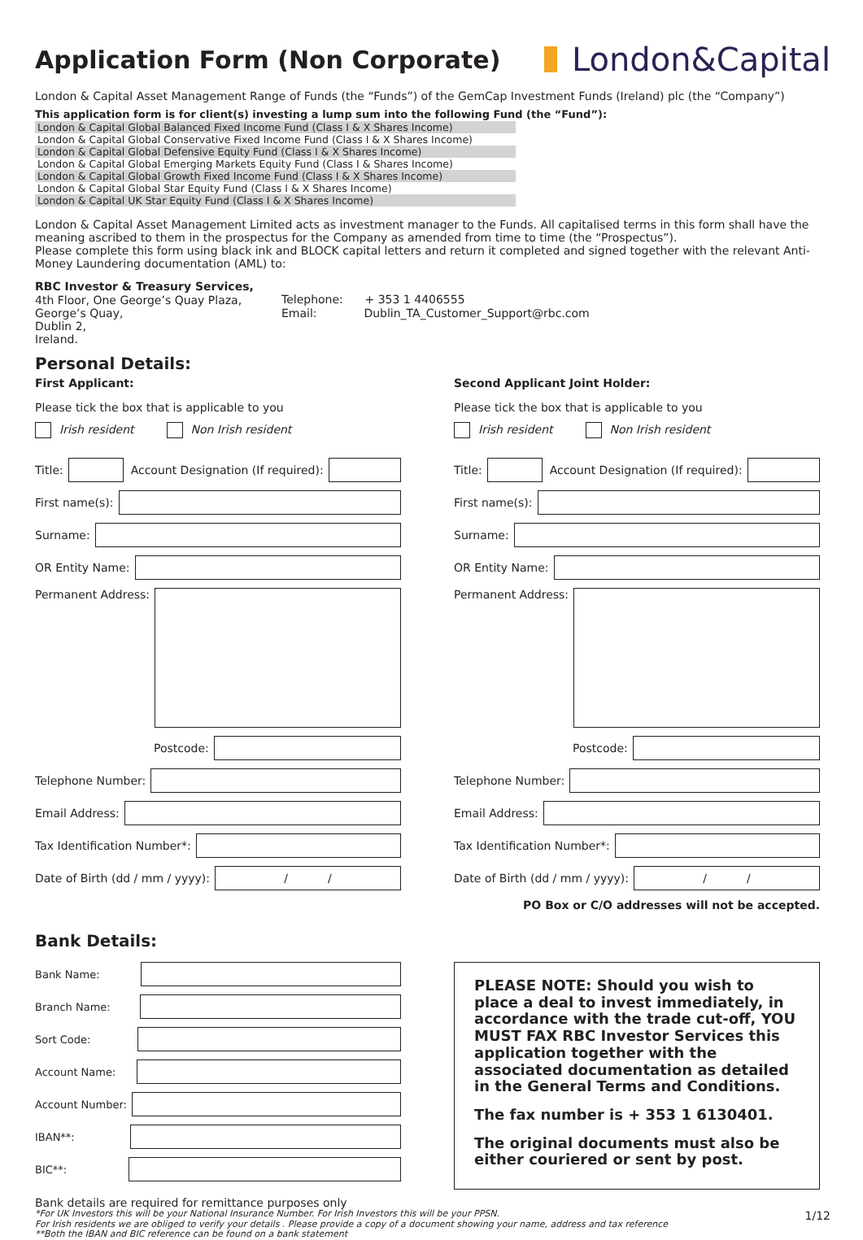Application Form (Non Corporate)
London&Capital
London & Capital Asset Management Range of Funds (the “Funds”) of the GemCap Investment Funds (Ireland) plc (the “Company”)
This application form is for client(s) investing a lump sum into the following Fund (the “Fund”):
London & Capital Global Balanced Fixed Income Fund (Class I & X Shares Income)
London & Capital Global Conservative Fixed Income Fund (Class I & X Shares Income)
London & Capital Global Defensive Equity Fund (Class I & X Shares Income)
London & Capital Global Emerging Markets Equity Fund (Class I & Shares Income)
London & Capital Global Growth Fixed Income Fund (Class I & X Shares Income)
London & Capital Global Star Equity Fund (Class I & X Shares Income)
London & Capital UK Star Equity Fund (Class I & X Shares Income)
London & Capital Asset Management Limited acts as investment manager to the Funds. All capitalised terms in this form shall have the meaning ascribed to them in the prospectus for the Company as amended from time to time (the “Prospectus”).
Please complete this form using black ink and BLOCK capital letters and return it completed and signed together with the relevant Anti-Money Laundering documentation (AML) to:
RBC Investor & Treasury Services,
4th Floor, One George’s Quay Plaza,
George’s Quay,
Dublin 2,
Ireland.
Telephone: + 353 1 4406555
Email: Dublin_TA_Customer_Support@rbc.com
Personal Details:
First Applicant:
Please tick the box that is applicable to you
Irish resident Non Irish resident
Title:
Account Designation (If required):
First name(s):
Surname:
OR Entity Name:
Permanent Address:
Postcode:
Telephone Number:
Email Address:
Tax Identification Number*:
Date of Birth (dd / mm / yyyy):
/ /
Second Applicant Joint Holder:
Please tick the box that is applicable to you
Irish resident Non Irish resident
Title:
Account Designation (If required):
First name(s):
Surname:
OR Entity Name:
Permanent Address:
Postcode:
Telephone Number:
Email Address:
Tax Identification Number*:
Date of Birth (dd / mm / yyyy):
/ /
PO Box or C/O addresses will not be accepted.
Bank Details:
Bank Name:
Branch Name:
Sort Code:
Account Name:
Account Number:
IBAN**:
BIC**:
PLEASE NOTE: Should you wish to place a deal to invest immediately, in accordance with the trade cut-off, YOU MUST FAX RBC Investor Services this application together with the associated documentation as detailed in the General Terms and Conditions.
The fax number is + 353 1 6130401.
The original documents must also be either couriered or sent by post.
Bank details are required for remittance purposes only
*For UK Investors this will be your National Insurance Number. For Irish Investors this will be your PPSN.
For Irish residents we are obliged to verify your details . Please provide a copy of a document showing your name, address and tax reference
**Both the IBAN and BIC reference can be found on a bank statement
1/12